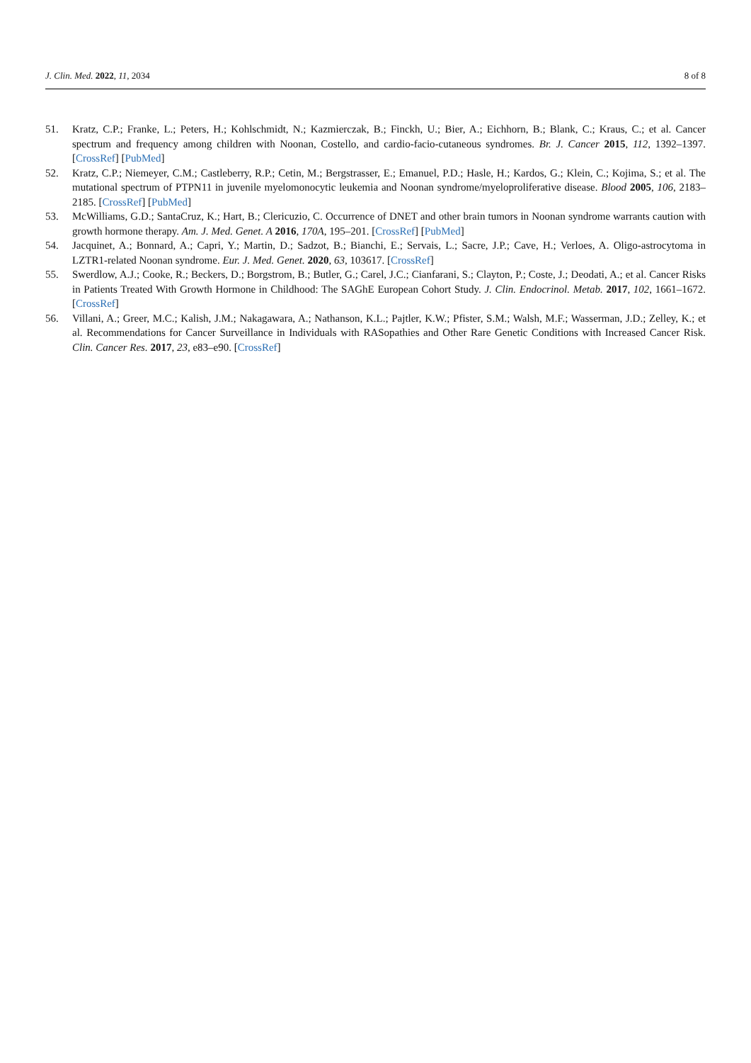J. Clin. Med. 2022, 11, 2034 8 of 8
51. Kratz, C.P.; Franke, L.; Peters, H.; Kohlschmidt, N.; Kazmierczak, B.; Finckh, U.; Bier, A.; Eichhorn, B.; Blank, C.; Kraus, C.; et al. Cancer spectrum and frequency among children with Noonan, Costello, and cardio-facio-cutaneous syndromes. Br. J. Cancer 2015, 112, 1392–1397. [CrossRef] [PubMed]
52. Kratz, C.P.; Niemeyer, C.M.; Castleberry, R.P.; Cetin, M.; Bergstrasser, E.; Emanuel, P.D.; Hasle, H.; Kardos, G.; Klein, C.; Kojima, S.; et al. The mutational spectrum of PTPN11 in juvenile myelomonocytic leukemia and Noonan syndrome/myeloproliferative disease. Blood 2005, 106, 2183–2185. [CrossRef] [PubMed]
53. McWilliams, G.D.; SantaCruz, K.; Hart, B.; Clericuzio, C. Occurrence of DNET and other brain tumors in Noonan syndrome warrants caution with growth hormone therapy. Am. J. Med. Genet. A 2016, 170A, 195–201. [CrossRef] [PubMed]
54. Jacquinet, A.; Bonnard, A.; Capri, Y.; Martin, D.; Sadzot, B.; Bianchi, E.; Servais, L.; Sacre, J.P.; Cave, H.; Verloes, A. Oligo-astrocytoma in LZTR1-related Noonan syndrome. Eur. J. Med. Genet. 2020, 63, 103617. [CrossRef]
55. Swerdlow, A.J.; Cooke, R.; Beckers, D.; Borgstrom, B.; Butler, G.; Carel, J.C.; Cianfarani, S.; Clayton, P.; Coste, J.; Deodati, A.; et al. Cancer Risks in Patients Treated With Growth Hormone in Childhood: The SAGhE European Cohort Study. J. Clin. Endocrinol. Metab. 2017, 102, 1661–1672. [CrossRef]
56. Villani, A.; Greer, M.C.; Kalish, J.M.; Nakagawara, A.; Nathanson, K.L.; Pajtler, K.W.; Pfister, S.M.; Walsh, M.F.; Wasserman, J.D.; Zelley, K.; et al. Recommendations for Cancer Surveillance in Individuals with RASopathies and Other Rare Genetic Conditions with Increased Cancer Risk. Clin. Cancer Res. 2017, 23, e83–e90. [CrossRef]